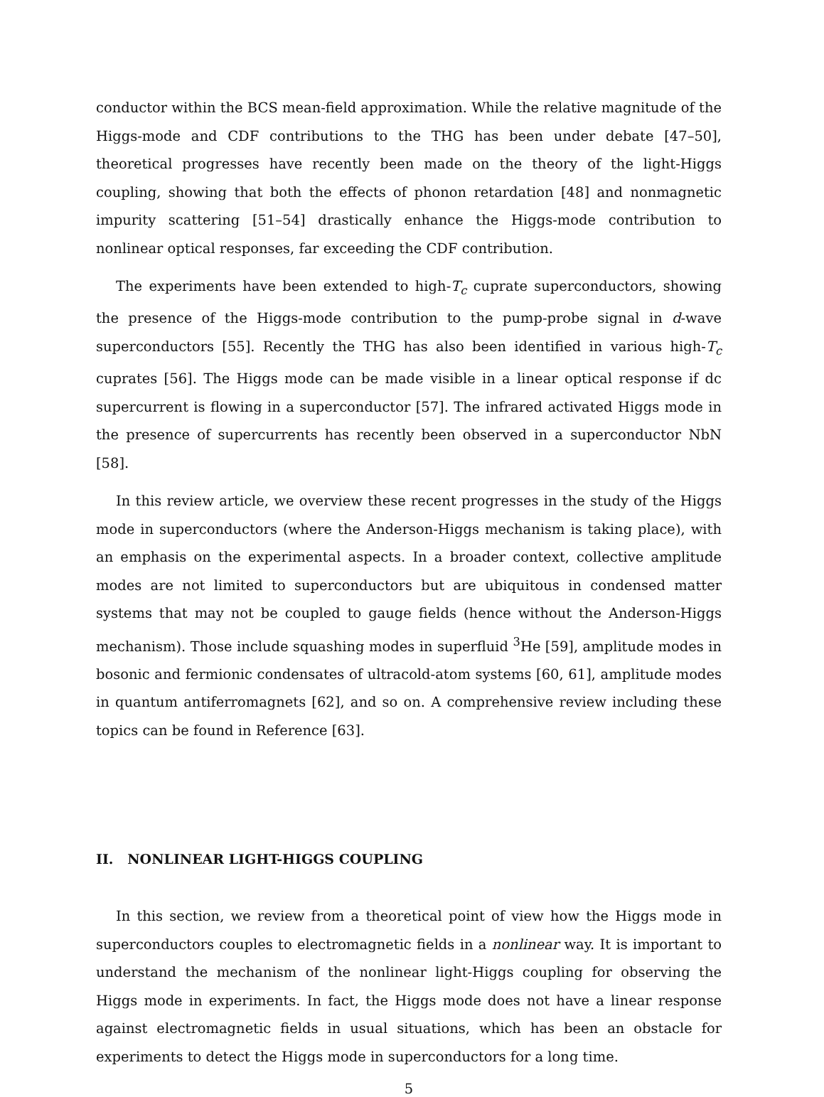conductor within the BCS mean-field approximation. While the relative magnitude of the Higgs-mode and CDF contributions to the THG has been under debate [47–50], theoretical progresses have recently been made on the theory of the light-Higgs coupling, showing that both the effects of phonon retardation [48] and nonmagnetic impurity scattering [51–54] drastically enhance the Higgs-mode contribution to nonlinear optical responses, far exceeding the CDF contribution.
The experiments have been extended to high-T<sub>c</sub> cuprate superconductors, showing the presence of the Higgs-mode contribution to the pump-probe signal in d-wave superconductors [55]. Recently the THG has also been identified in various high-T<sub>c</sub> cuprates [56]. The Higgs mode can be made visible in a linear optical response if dc supercurrent is flowing in a superconductor [57]. The infrared activated Higgs mode in the presence of supercurrents has recently been observed in a superconductor NbN [58].
In this review article, we overview these recent progresses in the study of the Higgs mode in superconductors (where the Anderson-Higgs mechanism is taking place), with an emphasis on the experimental aspects. In a broader context, collective amplitude modes are not limited to superconductors but are ubiquitous in condensed matter systems that may not be coupled to gauge fields (hence without the Anderson-Higgs mechanism). Those include squashing modes in superfluid <sup>3</sup>He [59], amplitude modes in bosonic and fermionic condensates of ultracold-atom systems [60, 61], amplitude modes in quantum antiferromagnets [62], and so on. A comprehensive review including these topics can be found in Reference [63].
II. NONLINEAR LIGHT-HIGGS COUPLING
In this section, we review from a theoretical point of view how the Higgs mode in superconductors couples to electromagnetic fields in a nonlinear way. It is important to understand the mechanism of the nonlinear light-Higgs coupling for observing the Higgs mode in experiments. In fact, the Higgs mode does not have a linear response against electromagnetic fields in usual situations, which has been an obstacle for experiments to detect the Higgs mode in superconductors for a long time.
5